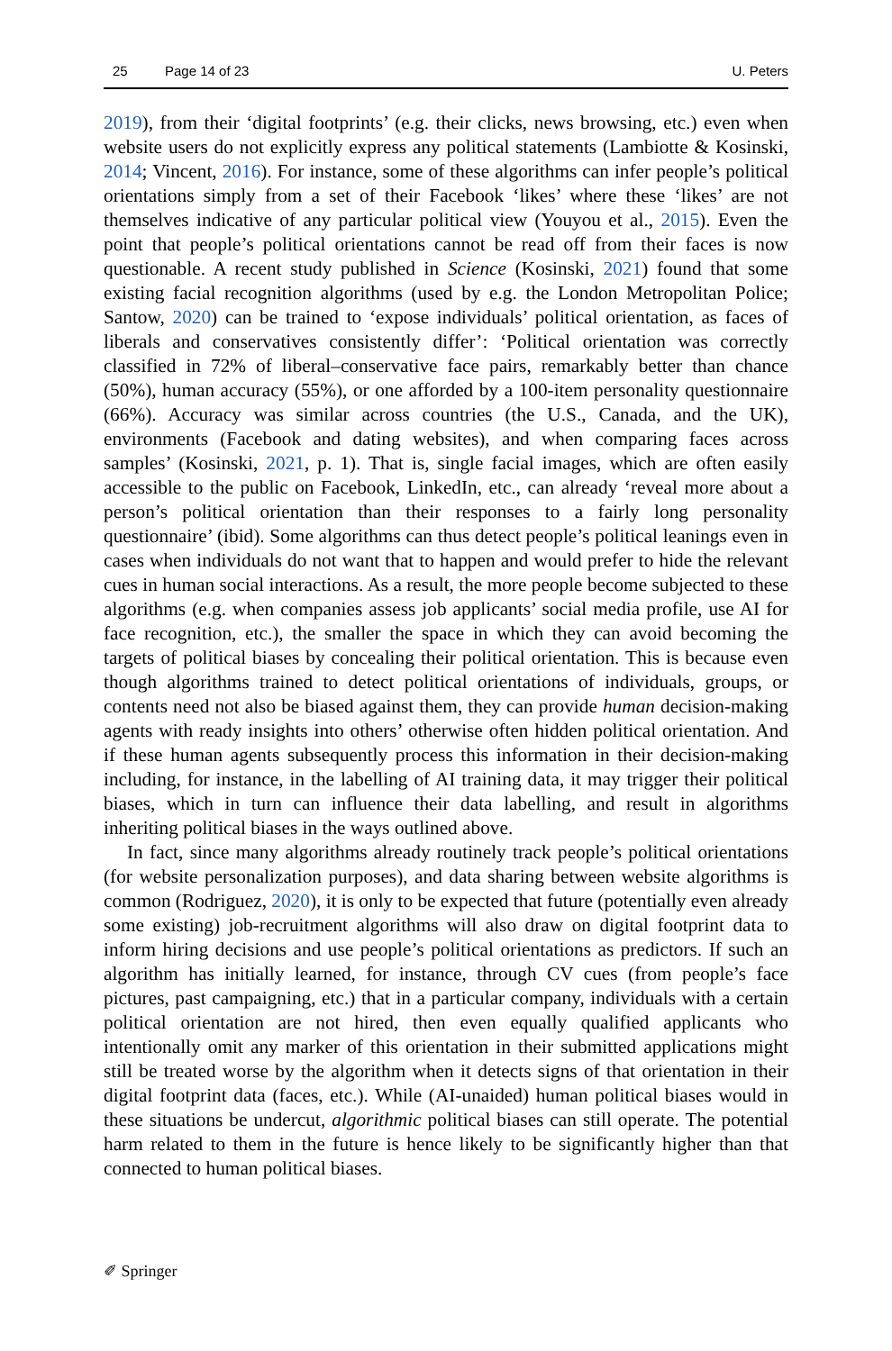25 Page 14 of 23 U. Peters
2019), from their ‘digital footprints’ (e.g. their clicks, news browsing, etc.) even when website users do not explicitly express any political statements (Lambiotte & Kosinski, 2014; Vincent, 2016). For instance, some of these algorithms can infer people’s political orientations simply from a set of their Facebook ‘likes’ where these ‘likes’ are not themselves indicative of any particular political view (Youyou et al., 2015). Even the point that people’s political orientations cannot be read off from their faces is now questionable. A recent study published in Science (Kosinski, 2021) found that some existing facial recognition algorithms (used by e.g. the London Metropolitan Police; Santow, 2020) can be trained to ‘expose individuals’ political orientation, as faces of liberals and conservatives consistently differ’: ‘Political orientation was correctly classified in 72% of liberal–conservative face pairs, remarkably better than chance (50%), human accuracy (55%), or one afforded by a 100-item personality questionnaire (66%). Accuracy was similar across countries (the U.S., Canada, and the UK), environments (Facebook and dating websites), and when comparing faces across samples’ (Kosinski, 2021, p. 1). That is, single facial images, which are often easily accessible to the public on Facebook, LinkedIn, etc., can already ‘reveal more about a person’s political orientation than their responses to a fairly long personality questionnaire’ (ibid). Some algorithms can thus detect people’s political leanings even in cases when individuals do not want that to happen and would prefer to hide the relevant cues in human social interactions. As a result, the more people become subjected to these algorithms (e.g. when companies assess job applicants’ social media profile, use AI for face recognition, etc.), the smaller the space in which they can avoid becoming the targets of political biases by concealing their political orientation. This is because even though algorithms trained to detect political orientations of individuals, groups, or contents need not also be biased against them, they can provide human decision-making agents with ready insights into others’ otherwise often hidden political orientation. And if these human agents subsequently process this information in their decision-making including, for instance, in the labelling of AI training data, it may trigger their political biases, which in turn can influence their data labelling, and result in algorithms inheriting political biases in the ways outlined above.
In fact, since many algorithms already routinely track people’s political orientations (for website personalization purposes), and data sharing between website algorithms is common (Rodriguez, 2020), it is only to be expected that future (potentially even already some existing) job-recruitment algorithms will also draw on digital footprint data to inform hiring decisions and use people’s political orientations as predictors. If such an algorithm has initially learned, for instance, through CV cues (from people’s face pictures, past campaigning, etc.) that in a particular company, individuals with a certain political orientation are not hired, then even equally qualified applicants who intentionally omit any marker of this orientation in their submitted applications might still be treated worse by the algorithm when it detects signs of that orientation in their digital footprint data (faces, etc.). While (AI-unaided) human political biases would in these situations be undercut, algorithmic political biases can still operate. The potential harm related to them in the future is hence likely to be significantly higher than that connected to human political biases.
✐ Springer